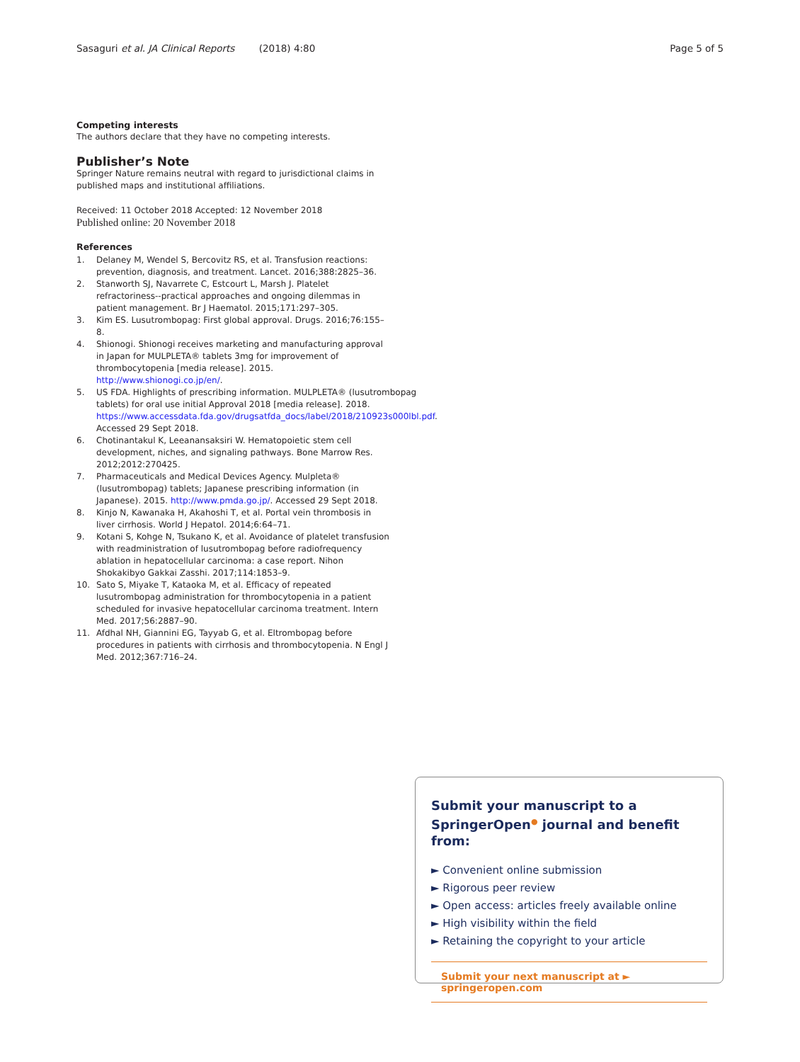Sasaguri et al. JA Clinical Reports (2018) 4:80 Page 5 of 5
Competing interests
The authors declare that they have no competing interests.
Publisher’s Note
Springer Nature remains neutral with regard to jurisdictional claims in published maps and institutional affiliations.
Received: 11 October 2018 Accepted: 12 November 2018
Published online: 20 November 2018
References
1. Delaney M, Wendel S, Bercovitz RS, et al. Transfusion reactions: prevention, diagnosis, and treatment. Lancet. 2016;388:2825–36.
2. Stanworth SJ, Navarrete C, Estcourt L, Marsh J. Platelet refractoriness--practical approaches and ongoing dilemmas in patient management. Br J Haematol. 2015;171:297–305.
3. Kim ES. Lusutrombopag: First global approval. Drugs. 2016;76:155–8.
4. Shionogi. Shionogi receives marketing and manufacturing approval in Japan for MULPLETA® tablets 3mg for improvement of thrombocytopenia [media release]. 2015. http://www.shionogi.co.jp/en/.
5. US FDA. Highlights of prescribing information. MULPLETA® (lusutrombopag tablets) for oral use initial Approval 2018 [media release]. 2018. https://www.accessdata.fda.gov/drugsatfda_docs/label/2018/210923s000lbl.pdf. Accessed 29 Sept 2018.
6. Chotinantakul K, Leeanansaksiri W. Hematopoietic stem cell development, niches, and signaling pathways. Bone Marrow Res. 2012;2012:270425.
7. Pharmaceuticals and Medical Devices Agency. Mulpleta® (lusutrombopag) tablets; Japanese prescribing information (in Japanese). 2015. http://www.pmda.go.jp/. Accessed 29 Sept 2018.
8. Kinjo N, Kawanaka H, Akahoshi T, et al. Portal vein thrombosis in liver cirrhosis. World J Hepatol. 2014;6:64–71.
9. Kotani S, Kohge N, Tsukano K, et al. Avoidance of platelet transfusion with readministration of lusutrombopag before radiofrequency ablation in hepatocellular carcinoma: a case report. Nihon Shokakibyo Gakkai Zasshi. 2017;114:1853–9.
10. Sato S, Miyake T, Kataoka M, et al. Efficacy of repeated lusutrombopag administration for thrombocytopenia in a patient scheduled for invasive hepatocellular carcinoma treatment. Intern Med. 2017;56:2887–90.
11. Afdhal NH, Giannini EG, Tayyab G, et al. Eltrombopag before procedures in patients with cirrhosis and thrombocytopenia. N Engl J Med. 2012;367:716–24.
Submit your manuscript to a SpringerOpen<sup>●</sup> journal and benefit from:
► Convenient online submission
► Rigorous peer review
► Open access: articles freely available online
► High visibility within the field
► Retaining the copyright to your article
Submit your next manuscript at ► springeropen.com